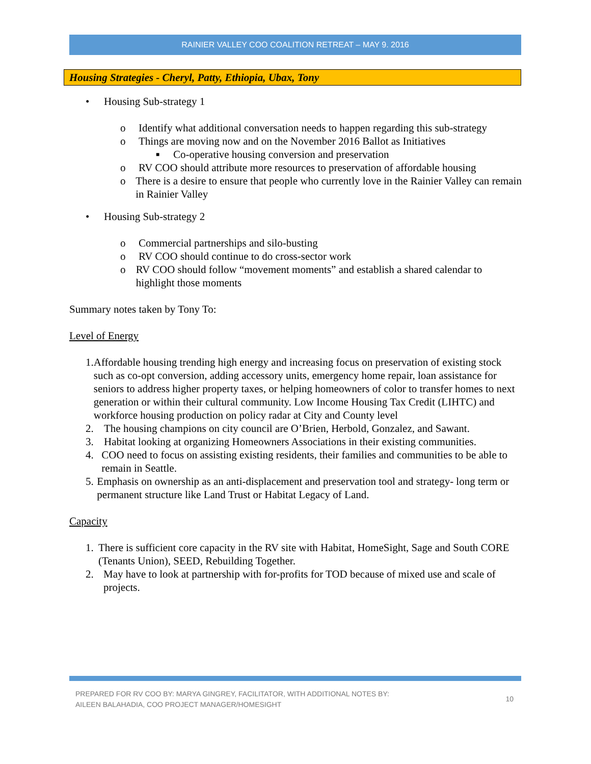RAINIER VALLEY COO COALITION RETREAT – MAY 9. 2016
Housing Strategies - Cheryl, Patty, Ethiopia, Ubax, Tony
• Housing Sub-strategy 1
o Identify what additional conversation needs to happen regarding this sub-strategy
o Things are moving now and on the November 2016 Ballot as Initiatives
■ Co-operative housing conversion and preservation
o RV COO should attribute more resources to preservation of affordable housing
o There is a desire to ensure that people who currently love in the Rainier Valley can remain in Rainier Valley
• Housing Sub-strategy 2
o Commercial partnerships and silo-busting
o RV COO should continue to do cross-sector work
o RV COO should follow “movement moments” and establish a shared calendar to highlight those moments
Summary notes taken by Tony To:
Level of Energy
1. Affordable housing trending high energy and increasing focus on preservation of existing stock such as co-opt conversion, adding accessory units, emergency home repair, loan assistance for seniors to address higher property taxes, or helping homeowners of color to transfer homes to next generation or within their cultural community. Low Income Housing Tax Credit (LIHTC) and workforce housing production on policy radar at City and County level
2. The housing champions on city council are O’Brien, Herbold, Gonzalez, and Sawant.
3. Habitat looking at organizing Homeowners Associations in their existing communities.
4. COO need to focus on assisting existing residents, their families and communities to be able to remain in Seattle.
5. Emphasis on ownership as an anti-displacement and preservation tool and strategy- long term or permanent structure like Land Trust or Habitat Legacy of Land.
Capacity
1. There is sufficient core capacity in the RV site with Habitat, HomeSight, Sage and South CORE (Tenants Union), SEED, Rebuilding Together.
2. May have to look at partnership with for-profits for TOD because of mixed use and scale of projects.
PREPARED FOR RV COO BY: MARYA GINGREY, FACILITATOR, WITH ADDITIONAL NOTES BY:
AILEEN BALAHADIA, COO PROJECT MANAGER/HOMESIGHT
10